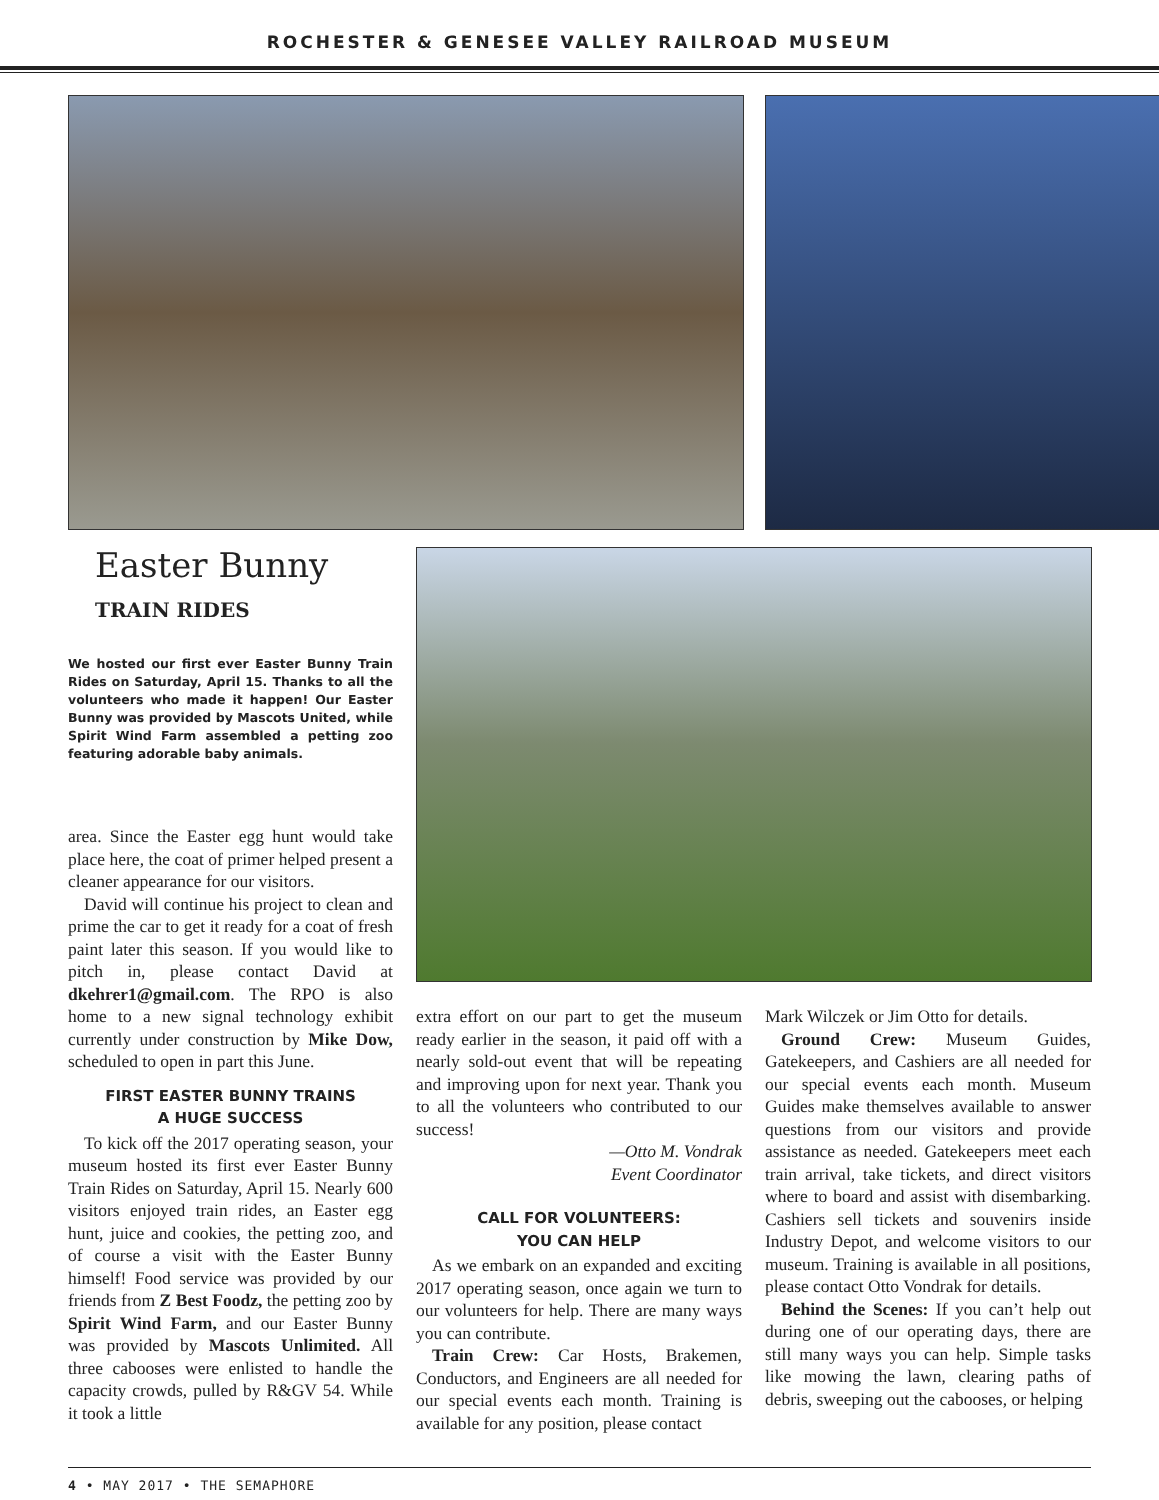ROCHESTER & GENESEE VALLEY RAILROAD MUSEUM
Easter Bunny
TRAIN RIDES
We hosted our first ever Easter Bunny Train Rides on Saturday, April 15. Thanks to all the volunteers who made it happen! Our Easter Bunny was provided by Mascots United, while Spirit Wind Farm assembled a petting zoo featuring adorable baby animals.
area. Since the Easter egg hunt would take place here, the coat of primer helped present a cleaner appearance for our visitors.
David will continue his project to clean and prime the car to get it ready for a coat of fresh paint later this season. If you would like to pitch in, please contact David at dkehrer1@gmail.com. The RPO is also home to a new signal technology exhibit currently under construction by Mike Dow, scheduled to open in part this June.
FIRST EASTER BUNNY TRAINS
A HUGE SUCCESS
To kick off the 2017 operating season, your museum hosted its first ever Easter Bunny Train Rides on Saturday, April 15. Nearly 600 visitors enjoyed train rides, an Easter egg hunt, juice and cookies, the petting zoo, and of course a visit with the Easter Bunny himself! Food service was provided by our friends from Z Best Foodz, the petting zoo by Spirit Wind Farm, and our Easter Bunny was provided by Mascots Unlimited. All three cabooses were enlisted to handle the capacity crowds, pulled by R&GV 54. While it took a little
extra effort on our part to get the museum ready earlier in the season, it paid off with a nearly sold-out event that will be repeating and improving upon for next year. Thank you to all the volunteers who contributed to our success!
—Otto M. Vondrak
Event Coordinator
CALL FOR VOLUNTEERS:
YOU CAN HELP
As we embark on an expanded and exciting 2017 operating season, once again we turn to our volunteers for help. There are many ways you can contribute.
Train Crew: Car Hosts, Brakemen, Conductors, and Engineers are all needed for our special events each month. Training is available for any position, please contact
Mark Wilczek or Jim Otto for details.
Ground Crew: Museum Guides, Gatekeepers, and Cashiers are all needed for our special events each month. Museum Guides make themselves available to answer questions from our visitors and provide assistance as needed. Gatekeepers meet each train arrival, take tickets, and direct visitors where to board and assist with disembarking. Cashiers sell tickets and souvenirs inside Industry Depot, and welcome visitors to our museum. Training is available in all positions, please contact Otto Vondrak for details.
Behind the Scenes: If you can’t help out during one of our operating days, there are still many ways you can help. Simple tasks like mowing the lawn, clearing paths of debris, sweeping out the cabooses, or helping
4 • MAY 2017 • THE SEMAPHORE